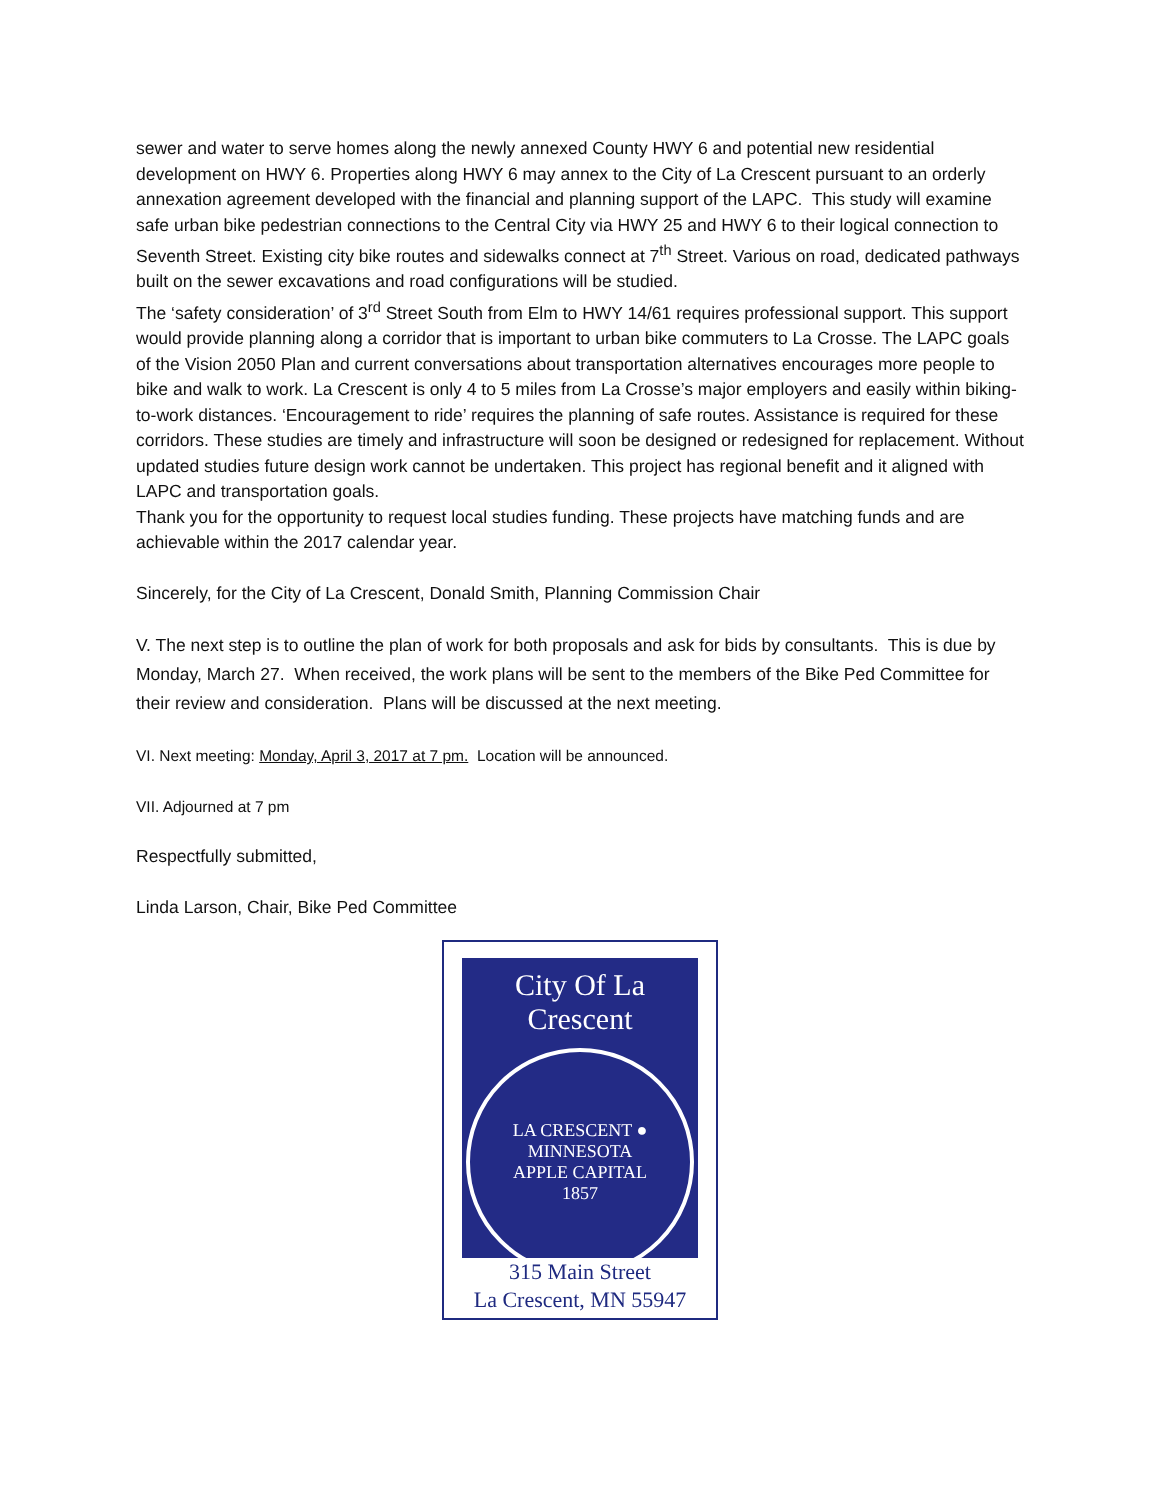sewer and water to serve homes along the newly annexed County HWY 6 and potential new residential development on HWY 6. Properties along HWY 6 may annex to the City of La Crescent pursuant to an orderly annexation agreement developed with the financial and planning support of the LAPC. This study will examine safe urban bike pedestrian connections to the Central City via HWY 25 and HWY 6 to their logical connection to Seventh Street. Existing city bike routes and sidewalks connect at 7<sup>th</sup> Street. Various on road, dedicated pathways built on the sewer excavations and road configurations will be studied.
The ‘safety consideration’ of 3<sup>rd</sup> Street South from Elm to HWY 14/61 requires professional support. This support would provide planning along a corridor that is important to urban bike commuters to La Crosse. The LAPC goals of the Vision 2050 Plan and current conversations about transportation alternatives encourages more people to bike and walk to work. La Crescent is only 4 to 5 miles from La Crosse’s major employers and easily within biking-to-work distances. ‘Encouragement to ride’ requires the planning of safe routes. Assistance is required for these corridors. These studies are timely and infrastructure will soon be designed or redesigned for replacement. Without updated studies future design work cannot be undertaken. This project has regional benefit and it aligned with LAPC and transportation goals.
Thank you for the opportunity to request local studies funding. These projects have matching funds and are achievable within the 2017 calendar year.
Sincerely, for the City of La Crescent, Donald Smith, Planning Commission Chair
V. The next step is to outline the plan of work for both proposals and ask for bids by consultants. This is due by Monday, March 27. When received, the work plans will be sent to the members of the Bike Ped Committee for their review and consideration. Plans will be discussed at the next meeting.
VI. Next meeting: Monday, April 3, 2017 at 7 pm. Location will be announced.
VII. Adjourned at 7 pm
Respectfully submitted,
Linda Larson, Chair, Bike Ped Committee
City Of La Crescent
LA CRESCENT ● MINNESOTA
APPLE CAPITAL
1857
315 Main Street
La Crescent, MN 55947